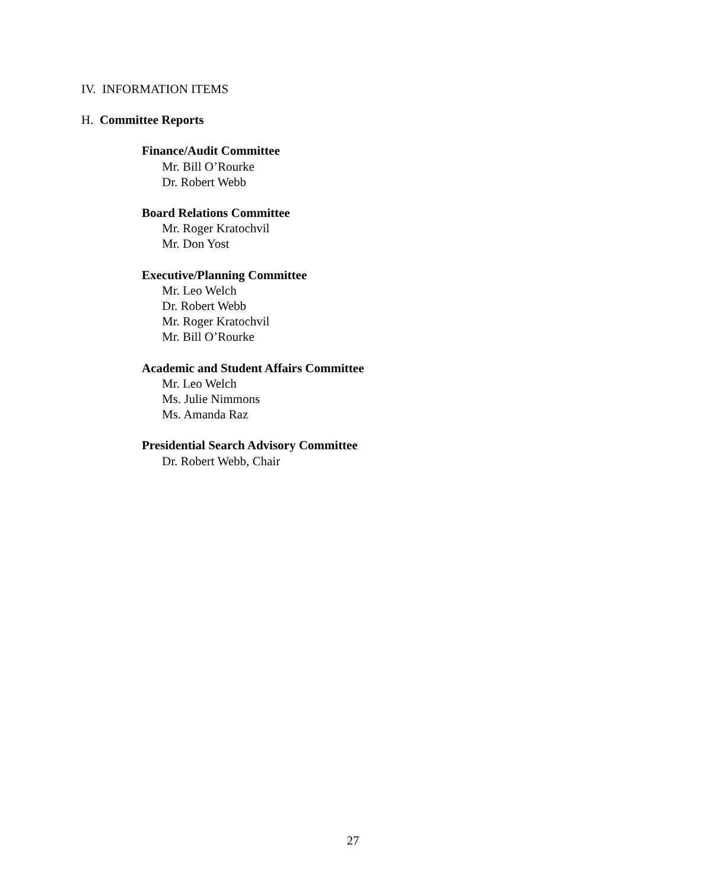IV. INFORMATION ITEMS
H. Committee Reports
Finance/Audit Committee
Mr. Bill O’Rourke
Dr. Robert Webb
Board Relations Committee
Mr. Roger Kratochvil
Mr. Don Yost
Executive/Planning Committee
Mr. Leo Welch
Dr. Robert Webb
Mr. Roger Kratochvil
Mr. Bill O’Rourke
Academic and Student Affairs Committee
Mr. Leo Welch
Ms. Julie Nimmons
Ms. Amanda Raz
Presidential Search Advisory Committee
Dr. Robert Webb, Chair
27